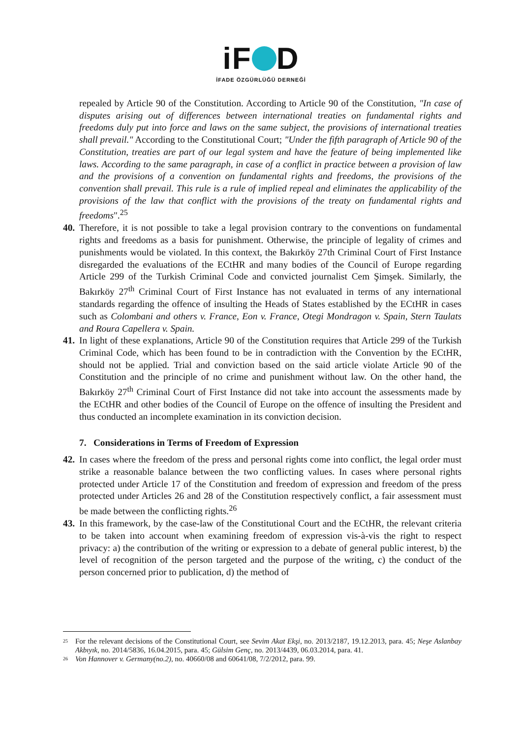iF D
İFADE ÖZGÜRLÜĞÜ DERNEĞİ
repealed by Article 90 of the Constitution. According to Article 90 of the Constitution, "In case of disputes arising out of differences between international treaties on fundamental rights and freedoms duly put into force and laws on the same subject, the provisions of international treaties shall prevail." According to the Constitutional Court; "Under the fifth paragraph of Article 90 of the Constitution, treaties are part of our legal system and have the feature of being implemented like laws. According to the same paragraph, in case of a conflict in practice between a provision of law and the provisions of a convention on fundamental rights and freedoms, the provisions of the convention shall prevail. This rule is a rule of implied repeal and eliminates the applicability of the provisions of the law that conflict with the provisions of the treaty on fundamental rights and freedoms".<sup>25</sup>
40.
Therefore, it is not possible to take a legal provision contrary to the conventions on fundamental rights and freedoms as a basis for punishment. Otherwise, the principle of legality of crimes and punishments would be violated. In this context, the Bakırköy 27th Criminal Court of First Instance disregarded the evaluations of the ECtHR and many bodies of the Council of Europe regarding Article 299 of the Turkish Criminal Code and convicted journalist Cem Şimşek. Similarly, the Bakırköy 27<sup>th</sup> Criminal Court of First Instance has not evaluated in terms of any international standards regarding the offence of insulting the Heads of States established by the ECtHR in cases such as Colombani and others v. France, Eon v. France, Otegi Mondragon v. Spain, Stern Taulats and Roura Capellera v. Spain.
41.
In light of these explanations, Article 90 of the Constitution requires that Article 299 of the Turkish Criminal Code, which has been found to be in contradiction with the Convention by the ECtHR, should not be applied. Trial and conviction based on the said article violate Article 90 of the Constitution and the principle of no crime and punishment without law. On the other hand, the Bakırköy 27<sup>th</sup> Criminal Court of First Instance did not take into account the assessments made by the ECtHR and other bodies of the Council of Europe on the offence of insulting the President and thus conducted an incomplete examination in its conviction decision.
7. Considerations in Terms of Freedom of Expression
42.
In cases where the freedom of the press and personal rights come into conflict, the legal order must strike a reasonable balance between the two conflicting values. In cases where personal rights protected under Article 17 of the Constitution and freedom of expression and freedom of the press protected under Articles 26 and 28 of the Constitution respectively conflict, a fair assessment must be made between the conflicting rights.<sup>26</sup>
43.
In this framework, by the case-law of the Constitutional Court and the ECtHR, the relevant criteria to be taken into account when examining freedom of expression vis-à-vis the right to respect privacy: a) the contribution of the writing or expression to a debate of general public interest, b) the level of recognition of the person targeted and the purpose of the writing, c) the conduct of the person concerned prior to publication, d) the method of
<sup>25</sup>
For the relevant decisions of the Constitutional Court, see Sevim Akat Ekşi, no. 2013/2187, 19.12.2013, para. 45; Neşe Aslanbay Akbıyık, no. 2014/5836, 16.04.2015, para. 45; Gülsim Genç, no. 2013/4439, 06.03.2014, para. 41.
<sup>26</sup>
Von Hannover v. Germany(no.2), no. 40660/08 and 60641/08, 7/2/2012, para. 99.